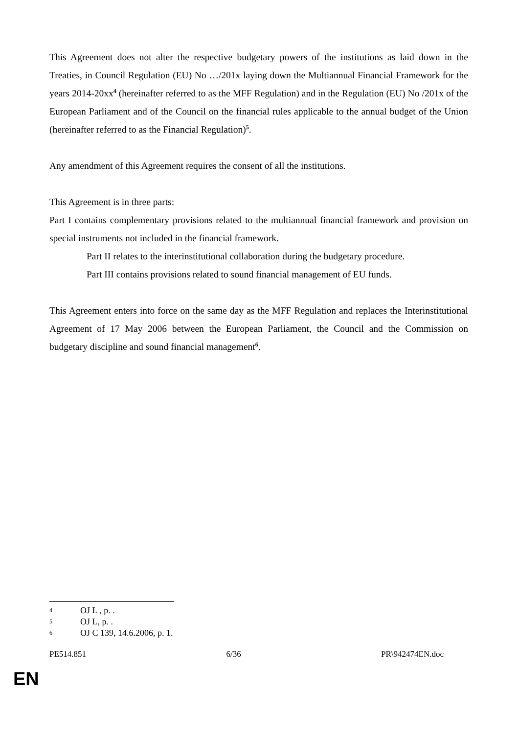This Agreement does not alter the respective budgetary powers of the institutions as laid down in the Treaties, in Council Regulation (EU) No …/201x laying down the Multiannual Financial Framework for the years 2014-20xx<sup>4</sup> (hereinafter referred to as the MFF Regulation) and in the Regulation (EU) No /201x of the European Parliament and of the Council on the financial rules applicable to the annual budget of the Union (hereinafter referred to as the Financial Regulation)<sup>5</sup>.
Any amendment of this Agreement requires the consent of all the institutions.
This Agreement is in three parts:
Part I contains complementary provisions related to the multiannual financial framework and provision on special instruments not included in the financial framework.
Part II relates to the interinstitutional collaboration during the budgetary procedure.
Part III contains provisions related to sound financial management of EU funds.
This Agreement enters into force on the same day as the MFF Regulation and replaces the Interinstitutional Agreement of 17 May 2006 between the European Parliament, the Council and the Commission on budgetary discipline and sound financial management<sup>6</sup>.
4 OJ L , p. .
5 OJ L, p. .
6 OJ C 139, 14.6.2006, p. 1.
PE514.851 6/36 PR\942474EN.doc
EN